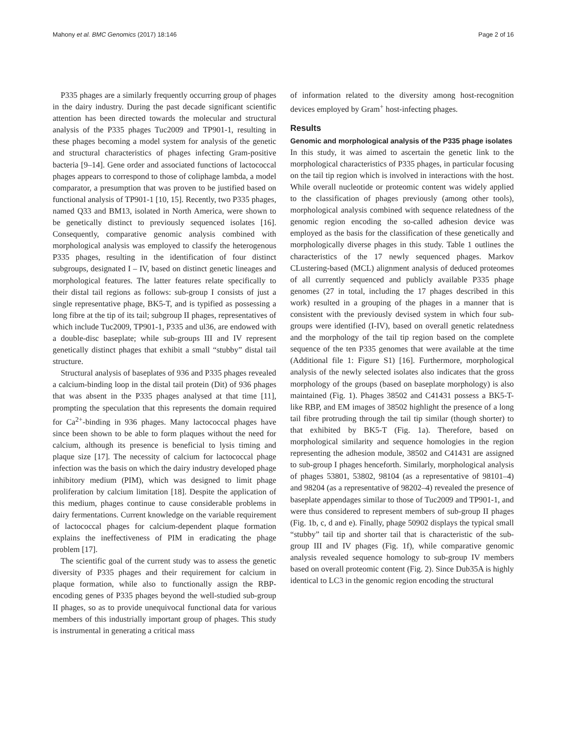Mahony et al. BMC Genomics (2017) 18:146 Page 2 of 16
P335 phages are a similarly frequently occurring group of phages in the dairy industry. During the past decade significant scientific attention has been directed towards the molecular and structural analysis of the P335 phages Tuc2009 and TP901-1, resulting in these phages becoming a model system for analysis of the genetic and structural characteristics of phages infecting Gram-positive bacteria [9–14]. Gene order and associated functions of lactococcal phages appears to correspond to those of coliphage lambda, a model comparator, a presumption that was proven to be justified based on functional analysis of TP901-1 [10, 15]. Recently, two P335 phages, named Q33 and BM13, isolated in North America, were shown to be genetically distinct to previously sequenced isolates [16]. Consequently, comparative genomic analysis combined with morphological analysis was employed to classify the heterogenous P335 phages, resulting in the identification of four distinct subgroups, designated I – IV, based on distinct genetic lineages and morphological features. The latter features relate specifically to their distal tail regions as follows: sub-group I consists of just a single representative phage, BK5-T, and is typified as possessing a long fibre at the tip of its tail; subgroup II phages, representatives of which include Tuc2009, TP901-1, P335 and ul36, are endowed with a double-disc baseplate; while sub-groups III and IV represent genetically distinct phages that exhibit a small “stubby” distal tail structure.
Structural analysis of baseplates of 936 and P335 phages revealed a calcium-binding loop in the distal tail protein (Dit) of 936 phages that was absent in the P335 phages analysed at that time [11], prompting the speculation that this represents the domain required for Ca<sup>2+</sup>-binding in 936 phages. Many lactococcal phages have since been shown to be able to form plaques without the need for calcium, although its presence is beneficial to lysis timing and plaque size [17]. The necessity of calcium for lactococcal phage infection was the basis on which the dairy industry developed phage inhibitory medium (PIM), which was designed to limit phage proliferation by calcium limitation [18]. Despite the application of this medium, phages continue to cause considerable problems in dairy fermentations. Current knowledge on the variable requirement of lactococcal phages for calcium-dependent plaque formation explains the ineffectiveness of PIM in eradicating the phage problem [17].
The scientific goal of the current study was to assess the genetic diversity of P335 phages and their requirement for calcium in plaque formation, while also to functionally assign the RBP-encoding genes of P335 phages beyond the well-studied sub-group II phages, so as to provide unequivocal functional data for various members of this industrially important group of phages. This study is instrumental in generating a critical mass
of information related to the diversity among host-recognition devices employed by Gram<sup>+</sup> host-infecting phages.
Results
Genomic and morphological analysis of the P335 phage isolates
In this study, it was aimed to ascertain the genetic link to the morphological characteristics of P335 phages, in particular focusing on the tail tip region which is involved in interactions with the host. While overall nucleotide or proteomic content was widely applied to the classification of phages previously (among other tools), morphological analysis combined with sequence relatedness of the genomic region encoding the so-called adhesion device was employed as the basis for the classification of these genetically and morphologically diverse phages in this study. Table 1 outlines the characteristics of the 17 newly sequenced phages. Markov CLustering-based (MCL) alignment analysis of deduced proteomes of all currently sequenced and publicly available P335 phage genomes (27 in total, including the 17 phages described in this work) resulted in a grouping of the phages in a manner that is consistent with the previously devised system in which four sub-groups were identified (I-IV), based on overall genetic relatedness and the morphology of the tail tip region based on the complete sequence of the ten P335 genomes that were available at the time (Additional file 1: Figure S1) [16]. Furthermore, morphological analysis of the newly selected isolates also indicates that the gross morphology of the groups (based on baseplate morphology) is also maintained (Fig. 1). Phages 38502 and C41431 possess a BK5-T-like RBP, and EM images of 38502 highlight the presence of a long tail fibre protruding through the tail tip similar (though shorter) to that exhibited by BK5-T (Fig. 1a). Therefore, based on morphological similarity and sequence homologies in the region representing the adhesion module, 38502 and C41431 are assigned to sub-group I phages henceforth. Similarly, morphological analysis of phages 53801, 53802, 98104 (as a representative of 98101–4) and 98204 (as a representative of 98202–4) revealed the presence of baseplate appendages similar to those of Tuc2009 and TP901-1, and were thus considered to represent members of sub-group II phages (Fig. 1b, c, d and e). Finally, phage 50902 displays the typical small “stubby” tail tip and shorter tail that is characteristic of the sub-group III and IV phages (Fig. 1f), while comparative genomic analysis revealed sequence homology to sub-group IV members based on overall proteomic content (Fig. 2). Since Dub35A is highly identical to LC3 in the genomic region encoding the structural